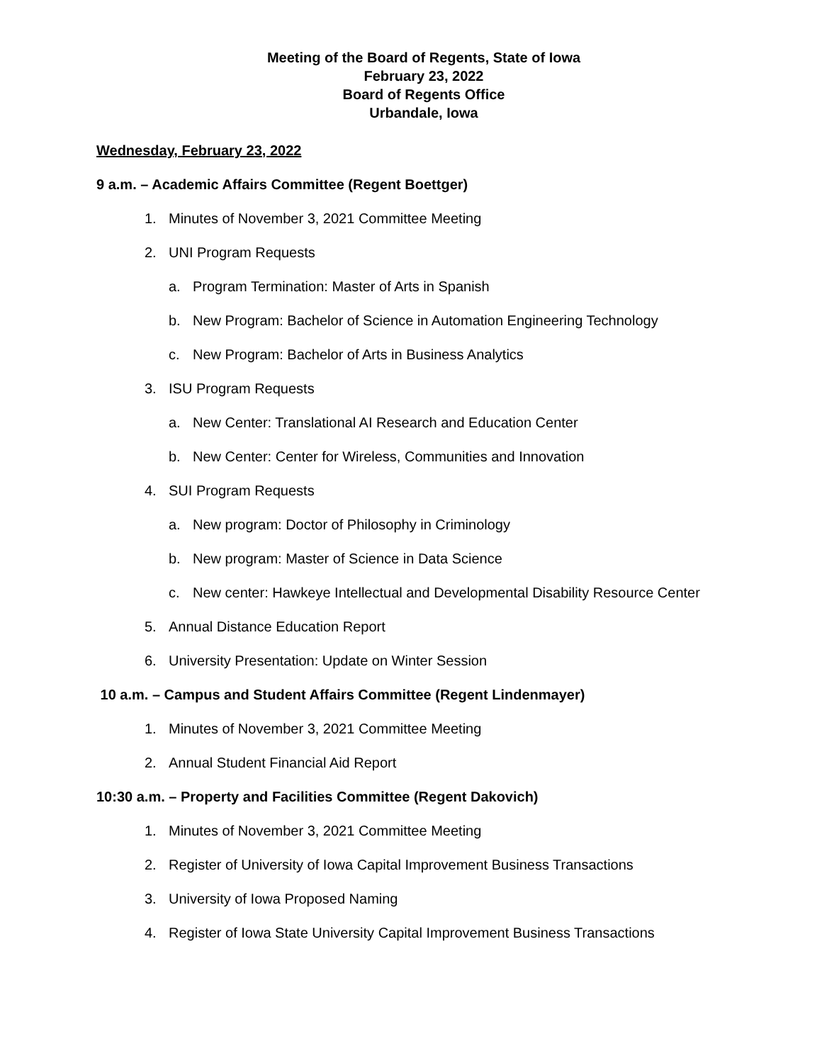Meeting of the Board of Regents, State of Iowa
February 23, 2022
Board of Regents Office
Urbandale, Iowa
Wednesday, February 23, 2022
9 a.m. – Academic Affairs Committee (Regent Boettger)
1. Minutes of November 3, 2021 Committee Meeting
2. UNI Program Requests
a. Program Termination: Master of Arts in Spanish
b. New Program: Bachelor of Science in Automation Engineering Technology
c. New Program: Bachelor of Arts in Business Analytics
3. ISU Program Requests
a. New Center: Translational AI Research and Education Center
b. New Center: Center for Wireless, Communities and Innovation
4. SUI Program Requests
a. New program: Doctor of Philosophy in Criminology
b. New program: Master of Science in Data Science
c. New center: Hawkeye Intellectual and Developmental Disability Resource Center
5. Annual Distance Education Report
6. University Presentation: Update on Winter Session
10 a.m. – Campus and Student Affairs Committee (Regent Lindenmayer)
1. Minutes of November 3, 2021 Committee Meeting
2. Annual Student Financial Aid Report
10:30 a.m. – Property and Facilities Committee (Regent Dakovich)
1. Minutes of November 3, 2021 Committee Meeting
2. Register of University of Iowa Capital Improvement Business Transactions
3. University of Iowa Proposed Naming
4. Register of Iowa State University Capital Improvement Business Transactions